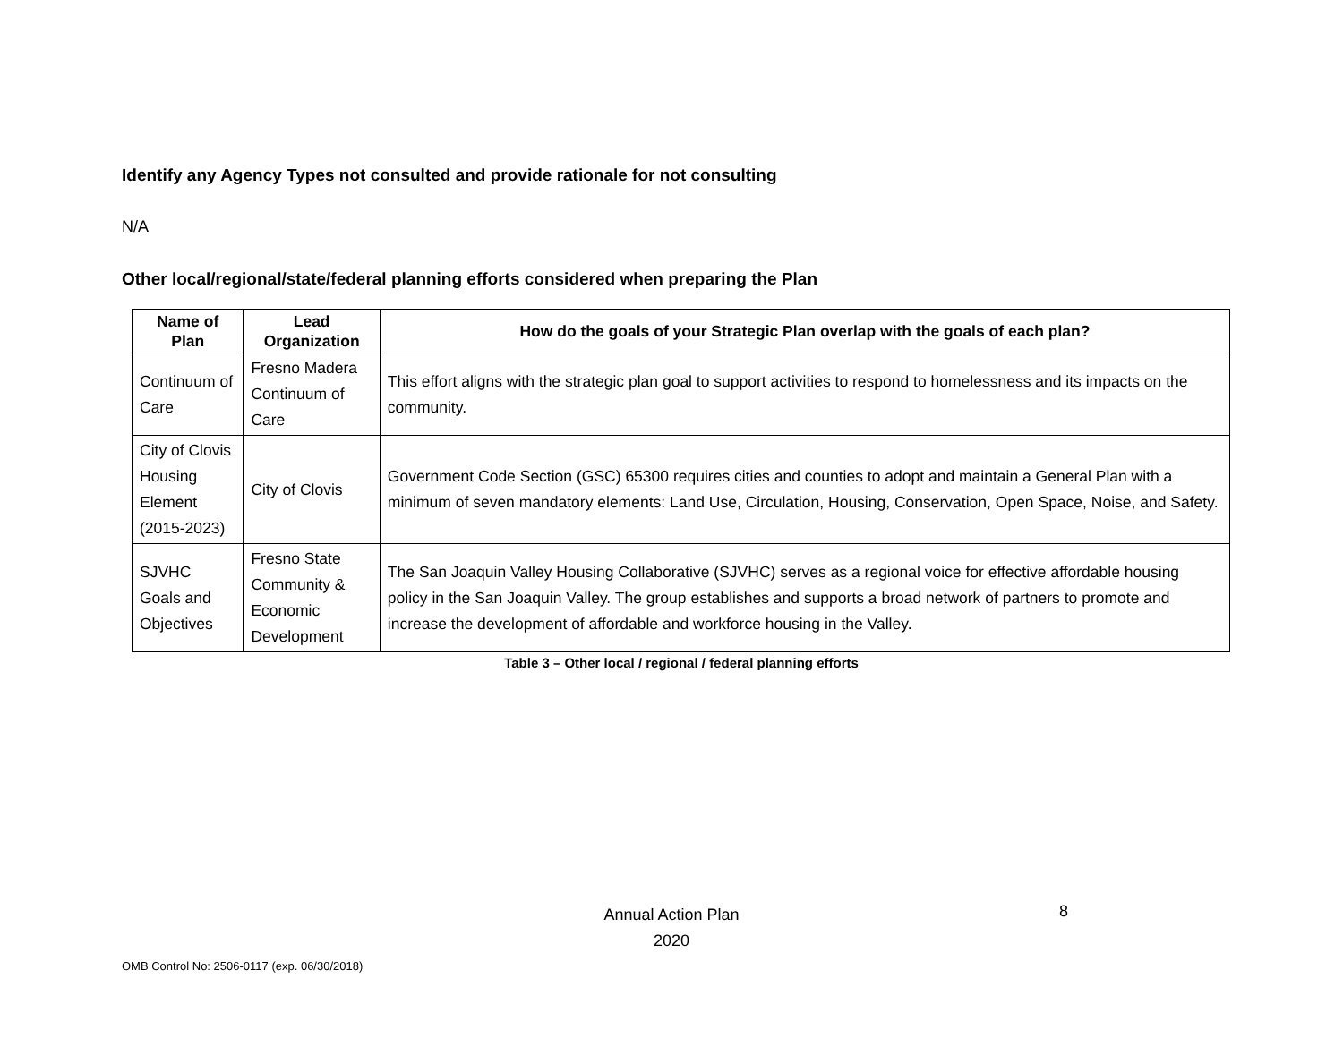Identify any Agency Types not consulted and provide rationale for not consulting
N/A
Other local/regional/state/federal planning efforts considered when preparing the Plan
| Name of Plan | Lead Organization | How do the goals of your Strategic Plan overlap with the goals of each plan? |
| --- | --- | --- |
| Continuum of Care | Fresno Madera Continuum of Care | This effort aligns with the strategic plan goal to support activities to respond to homelessness and its impacts on the community. |
| City of Clovis Housing Element (2015-2023) | City of Clovis | Government Code Section (GSC) 65300 requires cities and counties to adopt and maintain a General Plan with a minimum of seven mandatory elements: Land Use, Circulation, Housing, Conservation, Open Space, Noise, and Safety. |
| SJVHC Goals and Objectives | Fresno State Community & Economic Development | The San Joaquin Valley Housing Collaborative (SJVHC) serves as a regional voice for effective affordable housing policy in the San Joaquin Valley. The group establishes and supports a broad network of partners to promote and increase the development of affordable and workforce housing in the Valley. |
Table 3 – Other local / regional / federal planning efforts
Annual Action Plan
2020
8
OMB Control No: 2506-0117 (exp. 06/30/2018)